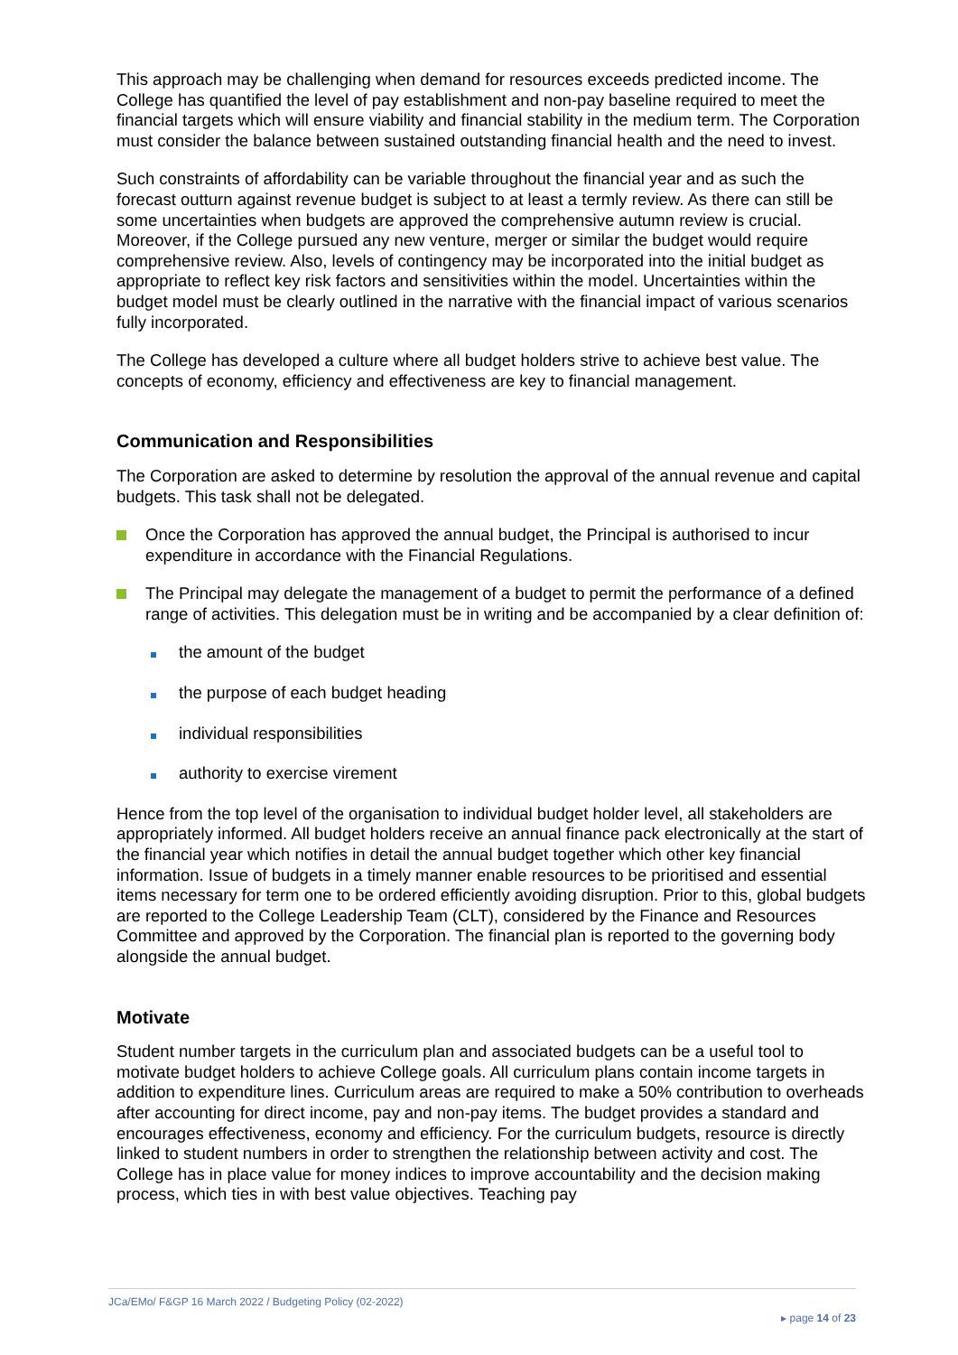This approach may be challenging when demand for resources exceeds predicted income. The College has quantified the level of pay establishment and non-pay baseline required to meet the financial targets which will ensure viability and financial stability in the medium term. The Corporation must consider the balance between sustained outstanding financial health and the need to invest.
Such constraints of affordability can be variable throughout the financial year and as such the forecast outturn against revenue budget is subject to at least a termly review. As there can still be some uncertainties when budgets are approved the comprehensive autumn review is crucial. Moreover, if the College pursued any new venture, merger or similar the budget would require comprehensive review. Also, levels of contingency may be incorporated into the initial budget as appropriate to reflect key risk factors and sensitivities within the model. Uncertainties within the budget model must be clearly outlined in the narrative with the financial impact of various scenarios fully incorporated.
The College has developed a culture where all budget holders strive to achieve best value. The concepts of economy, efficiency and effectiveness are key to financial management.
Communication and Responsibilities
The Corporation are asked to determine by resolution the approval of the annual revenue and capital budgets. This task shall not be delegated.
Once the Corporation has approved the annual budget, the Principal is authorised to incur expenditure in accordance with the Financial Regulations.
The Principal may delegate the management of a budget to permit the performance of a defined range of activities. This delegation must be in writing and be accompanied by a clear definition of:
the amount of the budget
the purpose of each budget heading
individual responsibilities
authority to exercise virement
Hence from the top level of the organisation to individual budget holder level, all stakeholders are appropriately informed. All budget holders receive an annual finance pack electronically at the start of the financial year which notifies in detail the annual budget together which other key financial information. Issue of budgets in a timely manner enable resources to be prioritised and essential items necessary for term one to be ordered efficiently avoiding disruption. Prior to this, global budgets are reported to the College Leadership Team (CLT), considered by the Finance and Resources Committee and approved by the Corporation. The financial plan is reported to the governing body alongside the annual budget.
Motivate
Student number targets in the curriculum plan and associated budgets can be a useful tool to motivate budget holders to achieve College goals. All curriculum plans contain income targets in addition to expenditure lines. Curriculum areas are required to make a 50% contribution to overheads after accounting for direct income, pay and non-pay items. The budget provides a standard and encourages effectiveness, economy and efficiency. For the curriculum budgets, resource is directly linked to student numbers in order to strengthen the relationship between activity and cost. The College has in place value for money indices to improve accountability and the decision making process, which ties in with best value objectives. Teaching pay
JCa/EMo/ F&GP 16 March 2022 / Budgeting Policy (02-2022)
▸ page 14 of 23